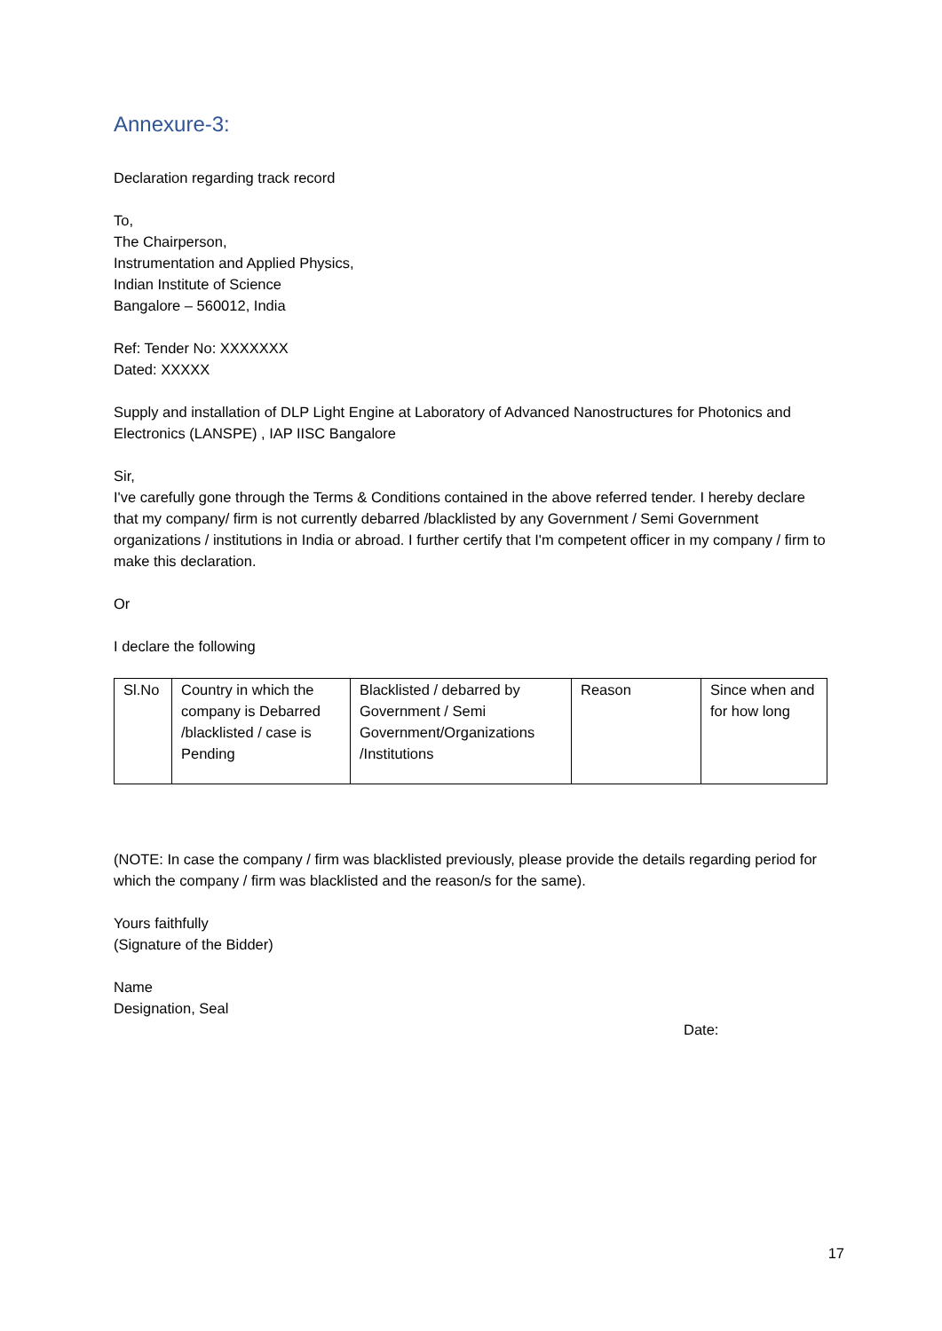Annexure-3:
Declaration regarding track record
To,
The Chairperson,
Instrumentation and Applied Physics,
Indian Institute of Science
Bangalore – 560012, India
Ref: Tender No: XXXXXXX
Dated: XXXXX
Supply and installation of DLP Light Engine at Laboratory of Advanced Nanostructures for Photonics and Electronics (LANSPE) , IAP IISC Bangalore
Sir,
I've carefully gone through the Terms & Conditions contained in the above referred tender. I hereby declare that my company/ firm is not currently debarred /blacklisted by any Government / Semi Government organizations / institutions in India or abroad. I further certify that I'm competent officer in my company / firm to make this declaration.
Or
I declare the following
| Sl.No | Country in which the company is Debarred /blacklisted / case is Pending | Blacklisted / debarred by Government / Semi Government/Organizations /Institutions | Reason | Since when and for how long |
(NOTE: In case the company / firm was blacklisted previously, please provide the details regarding period for which the company / firm was blacklisted and the reason/s for the same).
Yours faithfully
(Signature of the Bidder)
Name
Designation, Seal
Date:
17